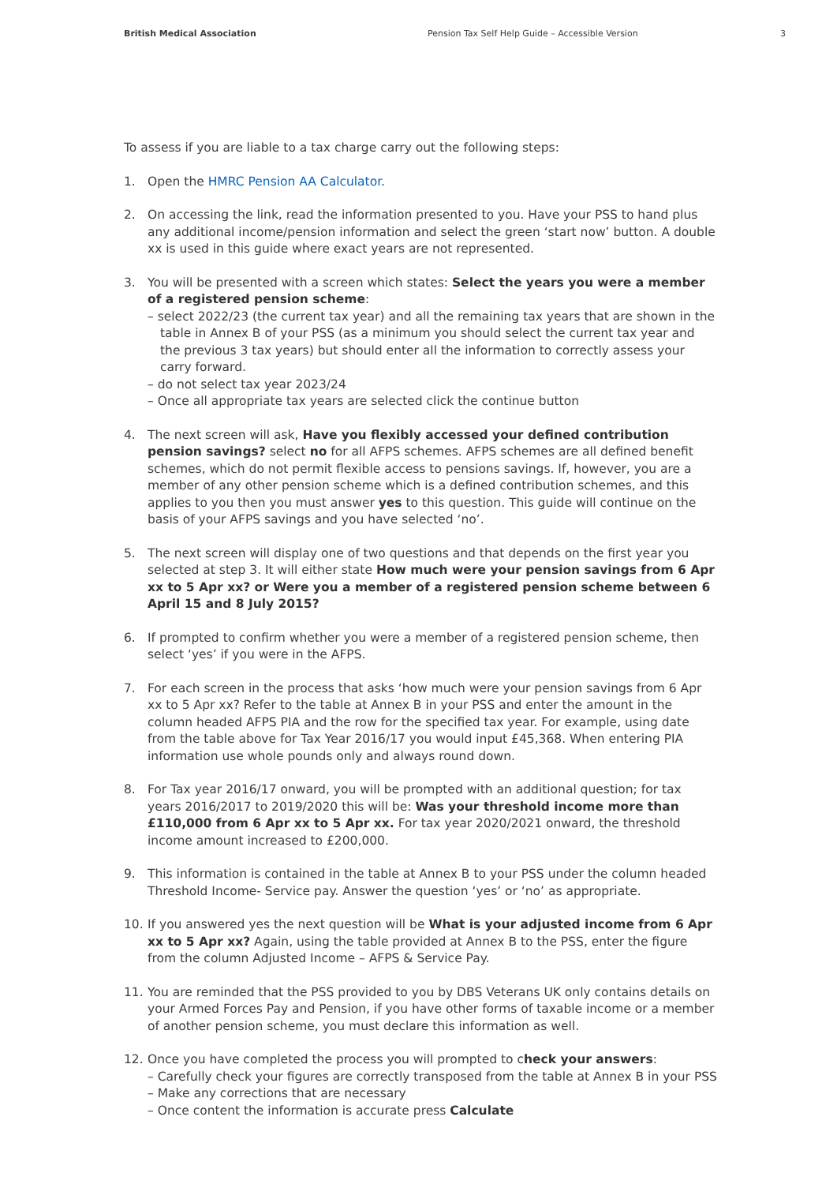British Medical Association Pension Tax Self Help Guide – Accessible Version 3
To assess if you are liable to a tax charge carry out the following steps:
1. Open the HMRC Pension AA Calculator.
2. On accessing the link, read the information presented to you. Have your PSS to hand plus any additional income/pension information and select the green ‘start now’ button. A double xx is used in this guide where exact years are not represented.
3. You will be presented with a screen which states: Select the years you were a member of a registered pension scheme:
– select 2022/23 (the current tax year) and all the remaining tax years that are shown in the table in Annex B of your PSS (as a minimum you should select the current tax year and the previous 3 tax years) but should enter all the information to correctly assess your carry forward.
– do not select tax year 2023/24
– Once all appropriate tax years are selected click the continue button
4. The next screen will ask, Have you flexibly accessed your defined contribution pension savings? select no for all AFPS schemes. AFPS schemes are all defined benefit schemes, which do not permit flexible access to pensions savings. If, however, you are a member of any other pension scheme which is a defined contribution schemes, and this applies to you then you must answer yes to this question. This guide will continue on the basis of your AFPS savings and you have selected ‘no’.
5. The next screen will display one of two questions and that depends on the first year you selected at step 3. It will either state How much were your pension savings from 6 Apr xx to 5 Apr xx? or Were you a member of a registered pension scheme between 6 April 15 and 8 July 2015?
6. If prompted to confirm whether you were a member of a registered pension scheme, then select ‘yes’ if you were in the AFPS.
7. For each screen in the process that asks ‘how much were your pension savings from 6 Apr xx to 5 Apr xx? Refer to the table at Annex B in your PSS and enter the amount in the column headed AFPS PIA and the row for the specified tax year. For example, using date from the table above for Tax Year 2016/17 you would input £45,368. When entering PIA information use whole pounds only and always round down.
8. For Tax year 2016/17 onward, you will be prompted with an additional question; for tax years 2016/2017 to 2019/2020 this will be: Was your threshold income more than £110,000 from 6 Apr xx to 5 Apr xx. For tax year 2020/2021 onward, the threshold income amount increased to £200,000.
9. This information is contained in the table at Annex B to your PSS under the column headed Threshold Income- Service pay. Answer the question ‘yes’ or ‘no’ as appropriate.
10. If you answered yes the next question will be What is your adjusted income from 6 Apr xx to 5 Apr xx? Again, using the table provided at Annex B to the PSS, enter the figure from the column Adjusted Income – AFPS & Service Pay.
11. You are reminded that the PSS provided to you by DBS Veterans UK only contains details on your Armed Forces Pay and Pension, if you have other forms of taxable income or a member of another pension scheme, you must declare this information as well.
12. Once you have completed the process you will prompted to check your answers:
– Carefully check your figures are correctly transposed from the table at Annex B in your PSS
– Make any corrections that are necessary
– Once content the information is accurate press Calculate